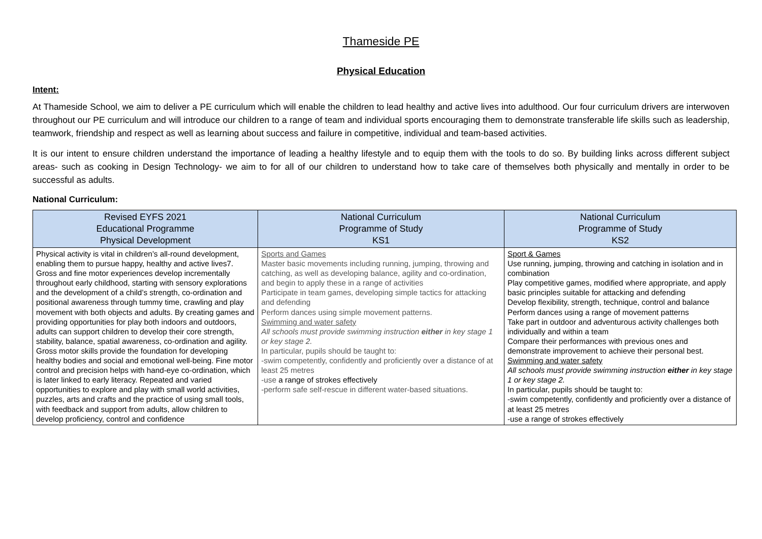Thameside PE
Physical Education
Intent:
At Thameside School, we aim to deliver a PE curriculum which will enable the children to lead healthy and active lives into adulthood. Our four curriculum drivers are interwoven throughout our PE curriculum and will introduce our children to a range of team and individual sports encouraging them to demonstrate transferable life skills such as leadership, teamwork, friendship and respect as well as learning about success and failure in competitive, individual and team-based activities.
It is our intent to ensure children understand the importance of leading a healthy lifestyle and to equip them with the tools to do so. By building links across different subject areas- such as cooking in Design Technology- we aim to for all of our children to understand how to take care of themselves both physically and mentally in order to be successful as adults.
National Curriculum:
| Revised EYFS 2021 Educational Programme Physical Development | National Curriculum Programme of Study KS1 | National Curriculum Programme of Study KS2 |
| --- | --- | --- |
| Physical activity is vital in children’s all-round development, enabling them to pursue happy, healthy and active lives7. Gross and fine motor experiences develop incrementally throughout early childhood, starting with sensory explorations and the development of a child’s strength, co-ordination and positional awareness through tummy time, crawling and play movement with both objects and adults. By creating games and providing opportunities for play both indoors and outdoors, adults can support children to develop their core strength, stability, balance, spatial awareness, co-ordination and agility. Gross motor skills provide the foundation for developing healthy bodies and social and emotional well-being. Fine motor control and precision helps with hand-eye co-ordination, which is later linked to early literacy. Repeated and varied opportunities to explore and play with small world activities, puzzles, arts and crafts and the practice of using small tools, with feedback and support from adults, allow children to develop proficiency, control and confidence | Sports and Games Master basic movements including running, jumping, throwing and catching, as well as developing balance, agility and co-ordination, and begin to apply these in a range of activities Participate in team games, developing simple tactics for attacking and defending Perform dances using simple movement patterns. Swimming and water safety All schools must provide swimming instruction either in key stage 1 or key stage 2. In particular, pupils should be taught to: -swim competently, confidently and proficiently over a distance of at least 25 metres -use a range of strokes effectively -perform safe self-rescue in different water-based situations. | Sport & Games Use running, jumping, throwing and catching in isolation and in combination Play competitive games, modified where appropriate, and apply basic principles suitable for attacking and defending Develop flexibility, strength, technique, control and balance Perform dances using a range of movement patterns Take part in outdoor and adventurous activity challenges both individually and within a team Compare their performances with previous ones and demonstrate improvement to achieve their personal best. Swimming and water safety All schools must provide swimming instruction either in key stage 1 or key stage 2. In particular, pupils should be taught to: -swim competently, confidently and proficiently over a distance of at least 25 metres -use a range of strokes effectively |